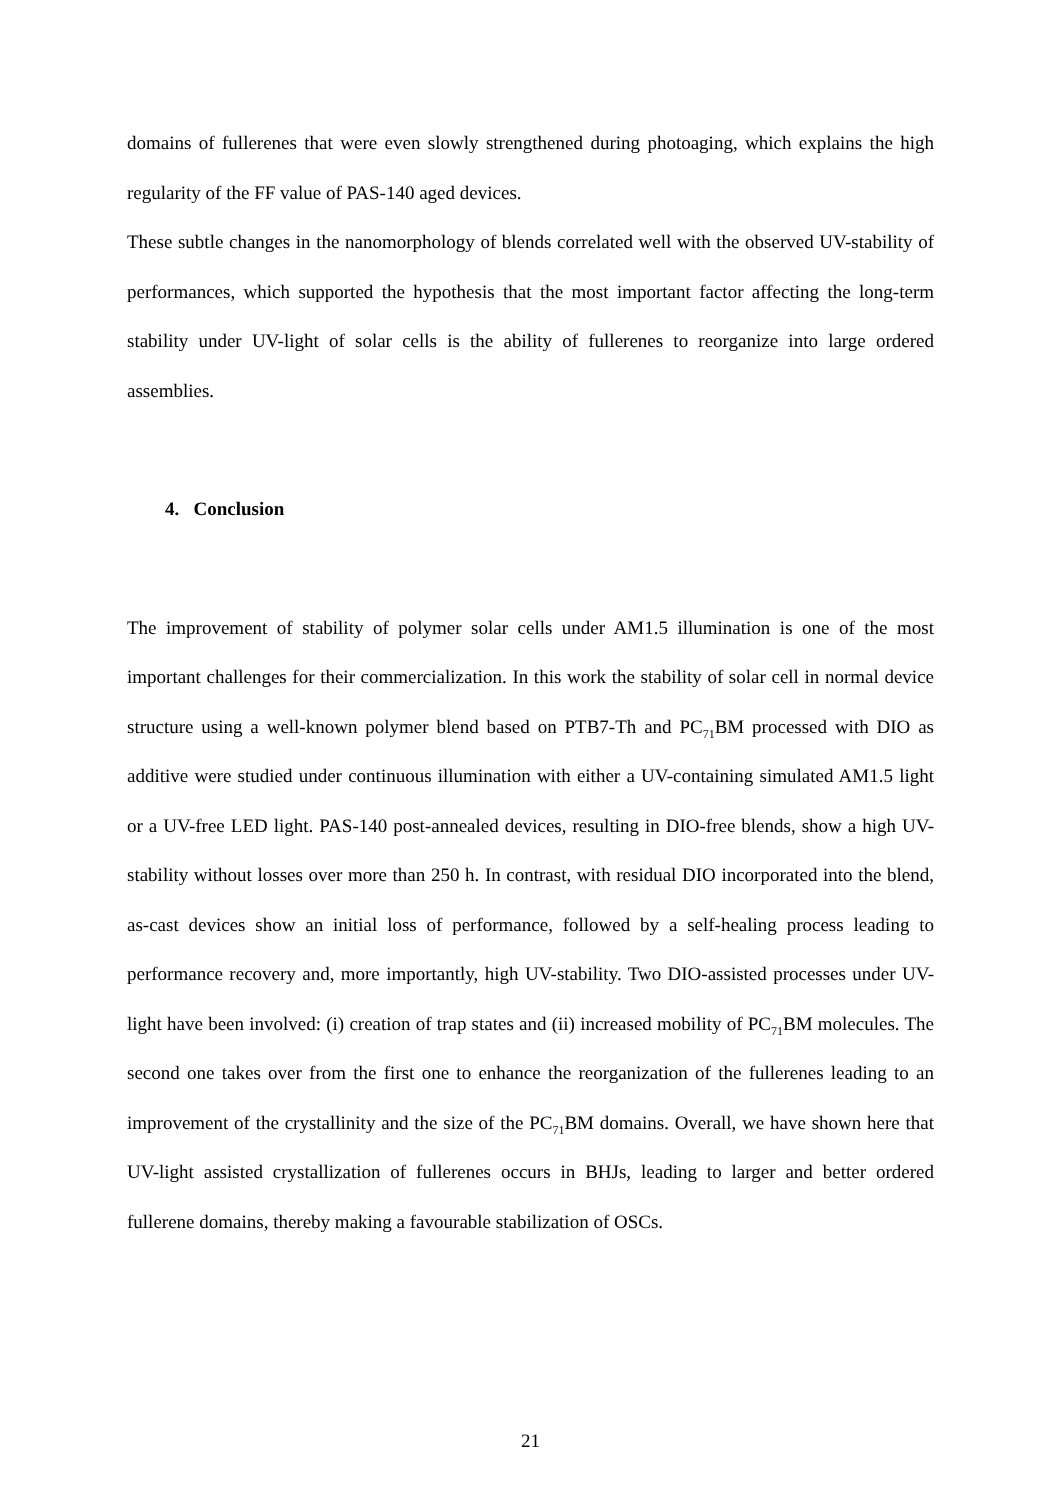domains of fullerenes that were even slowly strengthened during photoaging, which explains the high regularity of the FF value of PAS-140 aged devices.
These subtle changes in the nanomorphology of blends correlated well with the observed UV-stability of performances, which supported the hypothesis that the most important factor affecting the long-term stability under UV-light of solar cells is the ability of fullerenes to reorganize into large ordered assemblies.
4. Conclusion
The improvement of stability of polymer solar cells under AM1.5 illumination is one of the most important challenges for their commercialization. In this work the stability of solar cell in normal device structure using a well-known polymer blend based on PTB7-Th and PC<sub>71</sub>BM processed with DIO as additive were studied under continuous illumination with either a UV-containing simulated AM1.5 light or a UV-free LED light. PAS-140 post-annealed devices, resulting in DIO-free blends, show a high UV-stability without losses over more than 250 h. In contrast, with residual DIO incorporated into the blend, as-cast devices show an initial loss of performance, followed by a self-healing process leading to performance recovery and, more importantly, high UV-stability. Two DIO-assisted processes under UV-light have been involved: (i) creation of trap states and (ii) increased mobility of PC<sub>71</sub>BM molecules. The second one takes over from the first one to enhance the reorganization of the fullerenes leading to an improvement of the crystallinity and the size of the PC<sub>71</sub>BM domains. Overall, we have shown here that UV-light assisted crystallization of fullerenes occurs in BHJs, leading to larger and better ordered fullerene domains, thereby making a favourable stabilization of OSCs.
21